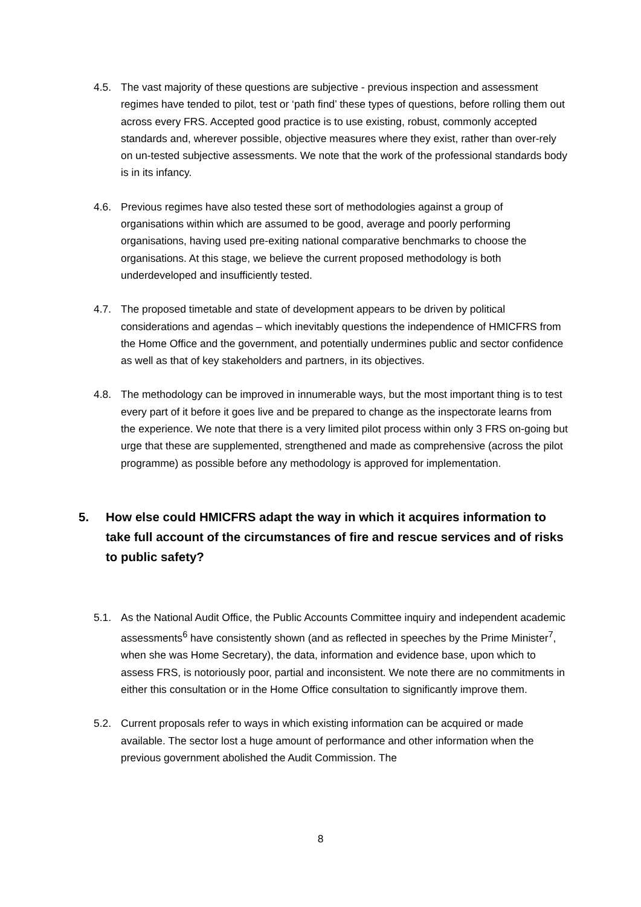4.5. The vast majority of these questions are subjective - previous inspection and assessment regimes have tended to pilot, test or ‘path find’ these types of questions, before rolling them out across every FRS. Accepted good practice is to use existing, robust, commonly accepted standards and, wherever possible, objective measures where they exist, rather than over-rely on un-tested subjective assessments. We note that the work of the professional standards body is in its infancy.
4.6. Previous regimes have also tested these sort of methodologies against a group of organisations within which are assumed to be good, average and poorly performing organisations, having used pre-exiting national comparative benchmarks to choose the organisations. At this stage, we believe the current proposed methodology is both underdeveloped and insufficiently tested.
4.7. The proposed timetable and state of development appears to be driven by political considerations and agendas – which inevitably questions the independence of HMICFRS from the Home Office and the government, and potentially undermines public and sector confidence as well as that of key stakeholders and partners, in its objectives.
4.8. The methodology can be improved in innumerable ways, but the most important thing is to test every part of it before it goes live and be prepared to change as the inspectorate learns from the experience. We note that there is a very limited pilot process within only 3 FRS on-going but urge that these are supplemented, strengthened and made as comprehensive (across the pilot programme) as possible before any methodology is approved for implementation.
5. How else could HMICFRS adapt the way in which it acquires information to take full account of the circumstances of fire and rescue services and of risks to public safety?
5.1. As the National Audit Office, the Public Accounts Committee inquiry and independent academic assessments<sup>6</sup> have consistently shown (and as reflected in speeches by the Prime Minister<sup>7</sup>, when she was Home Secretary), the data, information and evidence base, upon which to assess FRS, is notoriously poor, partial and inconsistent. We note there are no commitments in either this consultation or in the Home Office consultation to significantly improve them.
5.2. Current proposals refer to ways in which existing information can be acquired or made available. The sector lost a huge amount of performance and other information when the previous government abolished the Audit Commission. The
8